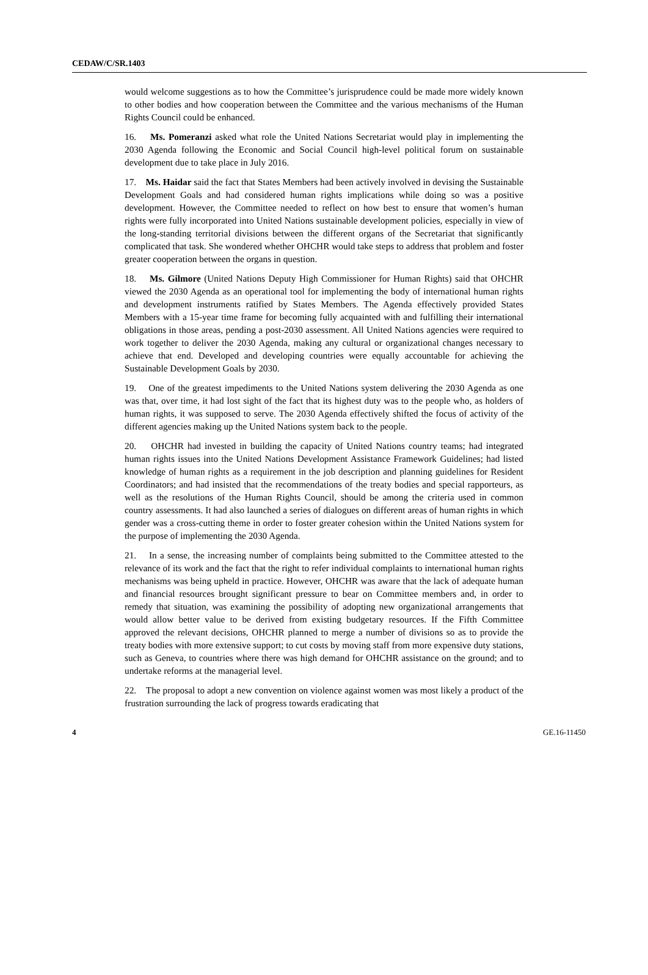CEDAW/C/SR.1403
would welcome suggestions as to how the Committee’s jurisprudence could be made more widely known to other bodies and how cooperation between the Committee and the various mechanisms of the Human Rights Council could be enhanced.
16. Ms. Pomeranzi asked what role the United Nations Secretariat would play in implementing the 2030 Agenda following the Economic and Social Council high-level political forum on sustainable development due to take place in July 2016.
17. Ms. Haidar said the fact that States Members had been actively involved in devising the Sustainable Development Goals and had considered human rights implications while doing so was a positive development. However, the Committee needed to reflect on how best to ensure that women’s human rights were fully incorporated into United Nations sustainable development policies, especially in view of the long-standing territorial divisions between the different organs of the Secretariat that significantly complicated that task. She wondered whether OHCHR would take steps to address that problem and foster greater cooperation between the organs in question.
18. Ms. Gilmore (United Nations Deputy High Commissioner for Human Rights) said that OHCHR viewed the 2030 Agenda as an operational tool for implementing the body of international human rights and development instruments ratified by States Members. The Agenda effectively provided States Members with a 15-year time frame for becoming fully acquainted with and fulfilling their international obligations in those areas, pending a post-2030 assessment. All United Nations agencies were required to work together to deliver the 2030 Agenda, making any cultural or organizational changes necessary to achieve that end. Developed and developing countries were equally accountable for achieving the Sustainable Development Goals by 2030.
19. One of the greatest impediments to the United Nations system delivering the 2030 Agenda as one was that, over time, it had lost sight of the fact that its highest duty was to the people who, as holders of human rights, it was supposed to serve. The 2030 Agenda effectively shifted the focus of activity of the different agencies making up the United Nations system back to the people.
20. OHCHR had invested in building the capacity of United Nations country teams; had integrated human rights issues into the United Nations Development Assistance Framework Guidelines; had listed knowledge of human rights as a requirement in the job description and planning guidelines for Resident Coordinators; and had insisted that the recommendations of the treaty bodies and special rapporteurs, as well as the resolutions of the Human Rights Council, should be among the criteria used in common country assessments. It had also launched a series of dialogues on different areas of human rights in which gender was a cross-cutting theme in order to foster greater cohesion within the United Nations system for the purpose of implementing the 2030 Agenda.
21. In a sense, the increasing number of complaints being submitted to the Committee attested to the relevance of its work and the fact that the right to refer individual complaints to international human rights mechanisms was being upheld in practice. However, OHCHR was aware that the lack of adequate human and financial resources brought significant pressure to bear on Committee members and, in order to remedy that situation, was examining the possibility of adopting new organizational arrangements that would allow better value to be derived from existing budgetary resources. If the Fifth Committee approved the relevant decisions, OHCHR planned to merge a number of divisions so as to provide the treaty bodies with more extensive support; to cut costs by moving staff from more expensive duty stations, such as Geneva, to countries where there was high demand for OHCHR assistance on the ground; and to undertake reforms at the managerial level.
22. The proposal to adopt a new convention on violence against women was most likely a product of the frustration surrounding the lack of progress towards eradicating that
4 GE.16-11450